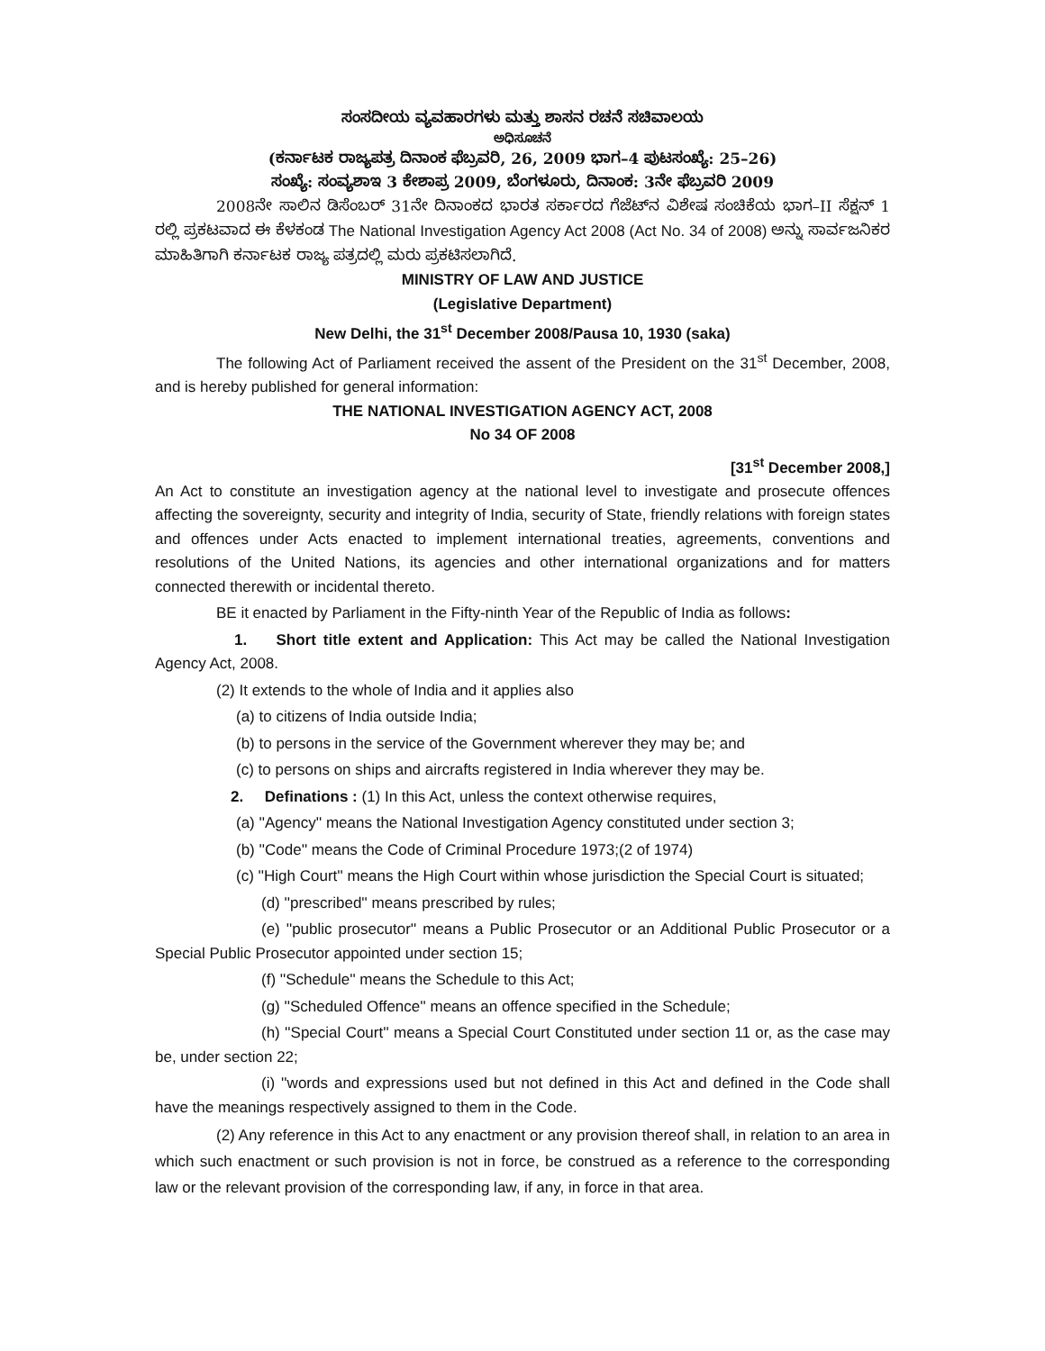ಸಂಸದೀಯ ವ್ಯವಹಾರಗಳು ಮತ್ತು ಶಾಸನ ರಚನೆ ಸಚಿವಾಲಯ
ಅಧಿಸೂಚನೆ
(ಕರ್ನಾಟಕ ರಾಜ್ಯಪತ್ರ ದಿನಾಂಕ ಫೆಬ್ರವರಿ, 26, 2009 ಭಾಗ–4 ಪುಟಸಂಖ್ಯೆ: 25–26)
ಸಂಖ್ಯೆ: ಸಂವ್ಯಶಾಇ 3 ಕೇಶಾಪ್ರ 2009, ಬೆಂಗಳೂರು, ದಿನಾಂಕ: 3ನೇ ಫೆಬ್ರವರಿ 2009
2008ನೇ ಸಾಲಿನ ಡಿಸೆಂಬರ್ 31ನೇ ದಿನಾಂಕದ ಭಾರತ ಸರ್ಕಾರದ ಗೆಜೆಟ್‌ನ ವಿಶೇಷ ಸಂಚಿಕೆಯ ಭಾಗ–II ಸೆಕ್ಷನ್ 1 ರಲ್ಲಿ ಪ್ರಕಟವಾದ ಈ ಕೆಳಕಂಡ The National Investigation Agency Act 2008 (Act No. 34 of 2008) ಅನ್ನು ಸಾರ್ವಜನಿಕರ ಮಾಹಿತಿಗಾಗಿ ಕರ್ನಾಟಕ ರಾಜ್ಯ ಪತ್ರದಲ್ಲಿ ಮರು ಪ್ರಕಟಿಸಲಾಗಿದೆ.
MINISTRY OF LAW AND JUSTICE
(Legislative Department)
New Delhi, the 31<sup>st</sup> December 2008/Pausa 10, 1930 (saka)
The following Act of Parliament received the assent of the President on the 31<sup>st</sup> December, 2008, and is hereby published for general information:
THE NATIONAL INVESTIGATION AGENCY ACT, 2008
No 34 OF 2008
[31<sup>st</sup> December 2008,]
An Act to constitute an investigation agency at the national level to investigate and prosecute offences affecting the sovereignty, security and integrity of India, security of State, friendly relations with foreign states and offences under Acts enacted to implement international treaties, agreements, conventions and resolutions of the United Nations, its agencies and other international organizations and for matters connected therewith or incidental thereto.
BE it enacted by Parliament in the Fifty-ninth Year of the Republic of India as follows:
1. Short title extent and Application: This Act may be called the National Investigation Agency Act, 2008.
(2) It extends to the whole of India and it applies also
(a) to citizens of India outside India;
(b) to persons in the service of the Government wherever they may be; and
(c) to persons on ships and aircrafts registered in India wherever they may be.
2. Definations : (1) In this Act, unless the context otherwise requires,
(a) ''Agency'' means the National Investigation Agency constituted under section 3;
(b) ''Code'' means the Code of Criminal Procedure 1973;(2 of 1974)
(c) ''High Court'' means the High Court within whose jurisdiction the Special Court is situated;
(d) ''prescribed'' means prescribed by rules;
(e) ''public prosecutor'' means a Public Prosecutor or an Additional Public Prosecutor or a Special Public Prosecutor appointed under section 15;
(f) ''Schedule'' means the Schedule to this Act;
(g) ''Scheduled Offence'' means an offence specified in the Schedule;
(h) ''Special Court'' means a Special Court Constituted under section 11 or, as the case may be, under section 22;
(i) ''words and expressions used but not defined in this Act and defined in the Code shall have the meanings respectively assigned to them in the Code.
(2) Any reference in this Act to any enactment or any provision thereof shall, in relation to an area in which such enactment or such provision is not in force, be construed as a reference to the corresponding law or the relevant provision of the corresponding law, if any, in force in that area.